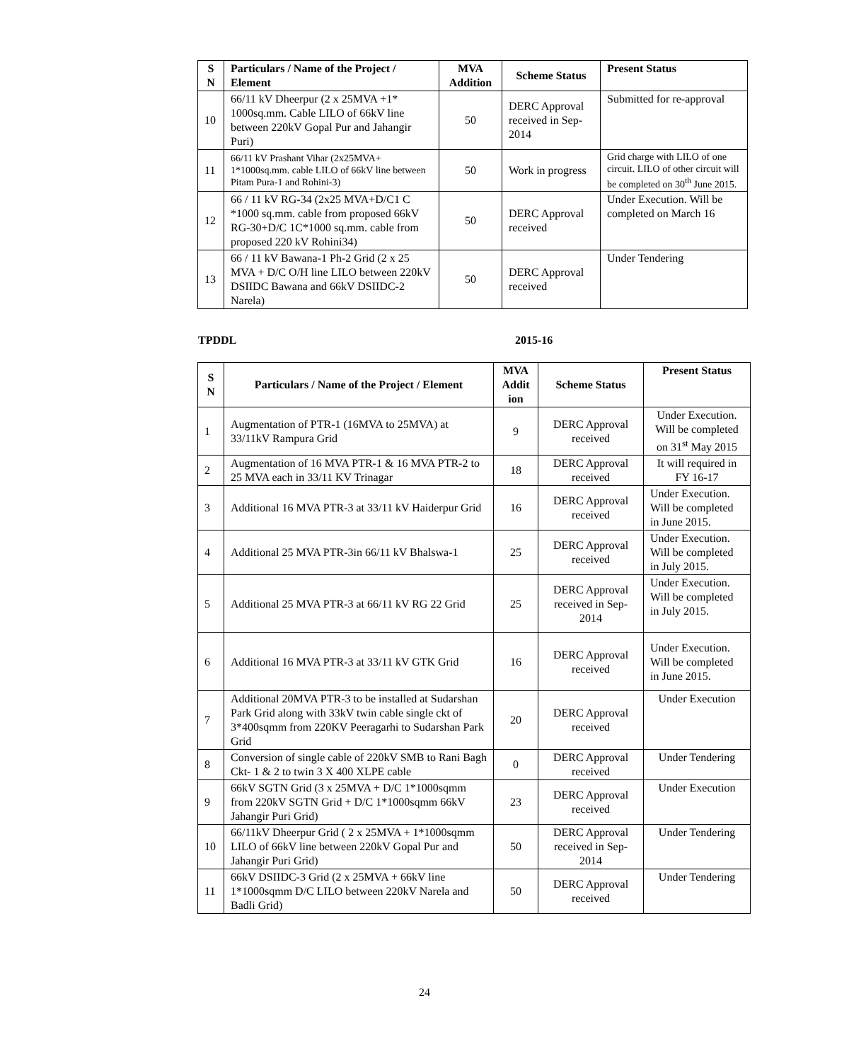| S N | Particulars / Name of the Project / Element | MVA Addition | Scheme Status | Present Status |
| --- | --- | --- | --- | --- |
| 10 | 66/11 kV Dheerpur (2 x 25MVA +1* 1000sq.mm. Cable LILO of 66kV line between 220kV Gopal Pur and Jahangir Puri) | 50 | DERC Approval received in Sep-2014 | Submitted for re-approval |
| 11 | 66/11 kV Prashant Vihar (2x25MVA+ 1*1000sq.mm. cable LILO of 66kV line between Pitam Pura-1 and Rohini-3) | 50 | Work in progress | Grid charge with LILO of one circuit. LILO of other circuit will be completed on 30<sup>th</sup> June 2015. |
| 12 | 66 / 11 kV RG-34 (2x25 MVA+D/C1 C *1000 sq.mm. cable from proposed 66kV RG-30+D/C 1C*1000 sq.mm. cable from proposed 220 kV Rohini34) | 50 | DERC Approval received | Under Execution. Will be completed on March 16 |
| 13 | 66 / 11 kV Bawana-1 Ph-2 Grid (2 x 25 MVA + D/C O/H line LILO between 220kV DSIIDC Bawana and 66kV DSIIDC-2 Narela) | 50 | DERC Approval received | Under Tendering |
TPDDL 2015-16
| S N | Particulars / Name of the Project / Element | MVA Addit ion | Scheme Status | Present Status |
| --- | --- | --- | --- | --- |
| 1 | Augmentation of PTR-1 (16MVA to 25MVA) at 33/11kV Rampura Grid | 9 | DERC Approval received | Under Execution. Will be completed on 31<sup>st</sup> May 2015 |
| 2 | Augmentation of 16 MVA PTR-1 & 16 MVA PTR-2 to 25 MVA each in 33/11 KV Trinagar | 18 | DERC Approval received | It will required in FY 16-17 |
| 3 | Additional 16 MVA PTR-3 at 33/11 kV Haiderpur Grid | 16 | DERC Approval received | Under Execution. Will be completed in June 2015. |
| 4 | Additional 25 MVA PTR-3in 66/11 kV Bhalswa-1 | 25 | DERC Approval received | Under Execution. Will be completed in July 2015. |
| 5 | Additional 25 MVA PTR-3 at 66/11 kV RG 22 Grid | 25 | DERC Approval received in Sep-2014 | Under Execution. Will be completed in July 2015. |
| 6 | Additional 16 MVA PTR-3 at 33/11 kV GTK Grid | 16 | DERC Approval received | Under Execution. Will be completed in June 2015. |
| 7 | Additional 20MVA PTR-3 to be installed at Sudarshan Park Grid along with 33kV twin cable single ckt of 3*400sqmm from 220KV Peeragarhi to Sudarshan Park Grid | 20 | DERC Approval received | Under Execution |
| 8 | Conversion of single cable of 220kV SMB to Rani Bagh Ckt- 1 & 2 to twin 3 X 400 XLPE cable | 0 | DERC Approval received | Under Tendering |
| 9 | 66kV SGTN Grid (3 x 25MVA + D/C 1*1000sqmm from 220kV SGTN Grid + D/C 1*1000sqmm 66kV Jahangir Puri Grid) | 23 | DERC Approval received | Under Execution |
| 10 | 66/11kV Dheerpur Grid ( 2 x 25MVA + 1*1000sqmm LILO of 66kV line between 220kV Gopal Pur and Jahangir Puri Grid) | 50 | DERC Approval received in Sep-2014 | Under Tendering |
| 11 | 66kV DSIIDC-3 Grid (2 x 25MVA + 66kV line 1*1000sqmm D/C LILO between 220kV Narela and Badli Grid) | 50 | DERC Approval received | Under Tendering |
24